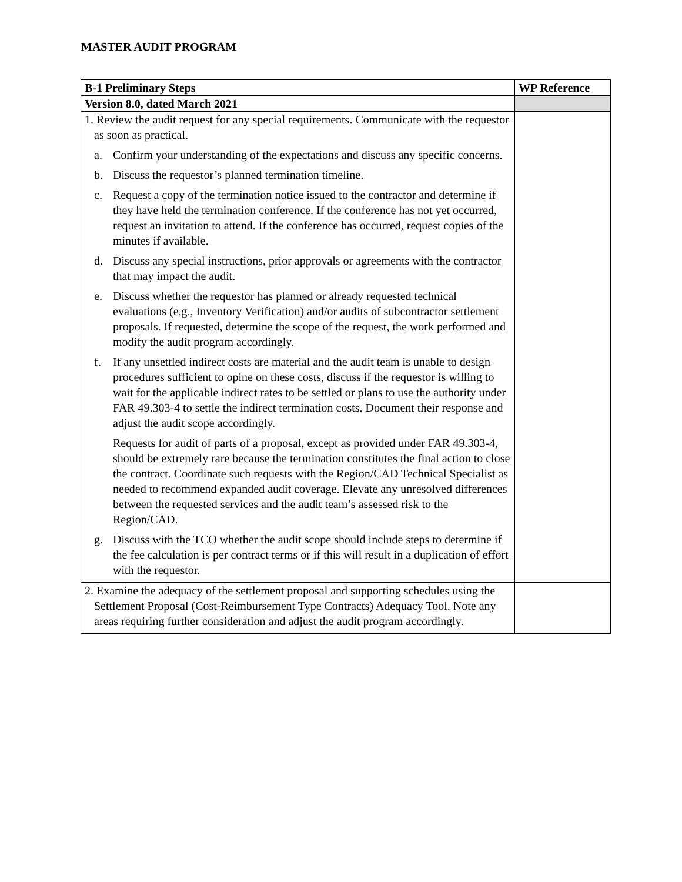MASTER AUDIT PROGRAM
| B-1 Preliminary Steps | WP Reference |
| --- | --- |
| Version 8.0, dated March 2021 | |
| 1. Review the audit request for any special requirements. Communicate with the requestor as soon as practical. a. Confirm your understanding of the expectations and discuss any specific concerns. b. Discuss the requestor’s planned termination timeline. c. Request a copy of the termination notice issued to the contractor and determine if they have held the termination conference. If the conference has not yet occurred, request an invitation to attend. If the conference has occurred, request copies of the minutes if available. d. Discuss any special instructions, prior approvals or agreements with the contractor that may impact the audit. e. Discuss whether the requestor has planned or already requested technical evaluations (e.g., Inventory Verification) and/or audits of subcontractor settlement proposals. If requested, determine the scope of the request, the work performed and modify the audit program accordingly. f. If any unsettled indirect costs are material and the audit team is unable to design procedures sufficient to opine on these costs, discuss if the requestor is willing to wait for the applicable indirect rates to be settled or plans to use the authority under FAR 49.303-4 to settle the indirect termination costs. Document their response and adjust the audit scope accordingly. Requests for audit of parts of a proposal, except as provided under FAR 49.303-4, should be extremely rare because the termination constitutes the final action to close the contract. Coordinate such requests with the Region/CAD Technical Specialist as needed to recommend expanded audit coverage. Elevate any unresolved differences between the requested services and the audit team’s assessed risk to the Region/CAD. g. Discuss with the TCO whether the audit scope should include steps to determine if the fee calculation is per contract terms or if this will result in a duplication of effort with the requestor. | |
| 2. Examine the adequacy of the settlement proposal and supporting schedules using the Settlement Proposal (Cost-Reimbursement Type Contracts) Adequacy Tool. Note any areas requiring further consideration and adjust the audit program accordingly. | |